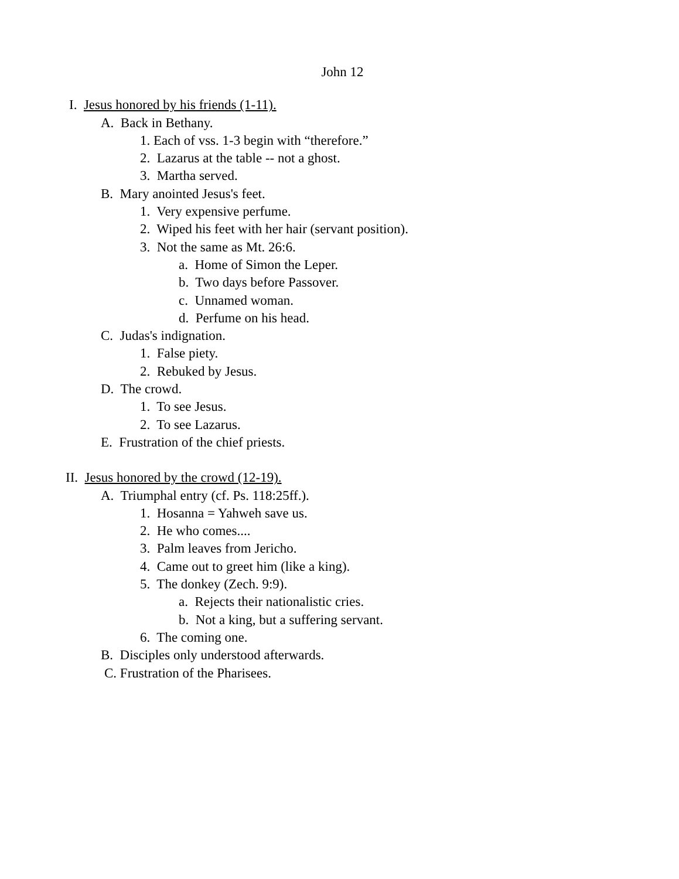John 12
I. Jesus honored by his friends (1-11).
A. Back in Bethany.
1. Each of vss. 1-3 begin with “therefore.”
2. Lazarus at the table -- not a ghost.
3. Martha served.
B. Mary anointed Jesus's feet.
1. Very expensive perfume.
2. Wiped his feet with her hair (servant position).
3. Not the same as Mt. 26:6.
a. Home of Simon the Leper.
b. Two days before Passover.
c. Unnamed woman.
d. Perfume on his head.
C. Judas's indignation.
1. False piety.
2. Rebuked by Jesus.
D. The crowd.
1. To see Jesus.
2. To see Lazarus.
E. Frustration of the chief priests.
II. Jesus honored by the crowd (12-19).
A. Triumphal entry (cf. Ps. 118:25ff.).
1. Hosanna = Yahweh save us.
2. He who comes....
3. Palm leaves from Jericho.
4. Came out to greet him (like a king).
5. The donkey (Zech. 9:9).
a. Rejects their nationalistic cries.
b. Not a king, but a suffering servant.
6. The coming one.
B. Disciples only understood afterwards.
C. Frustration of the Pharisees.